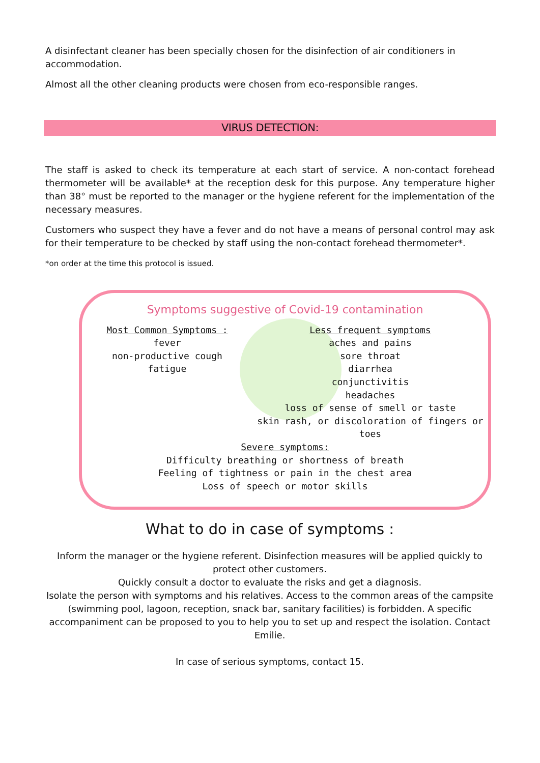A disinfectant cleaner has been specially chosen for the disinfection of air conditioners in accommodation.
Almost all the other cleaning products were chosen from eco-responsible ranges.
VIRUS DETECTION:
The staff is asked to check its temperature at each start of service. A non-contact forehead thermometer will be available* at the reception desk for this purpose. Any temperature higher than 38° must be reported to the manager or the hygiene referent for the implementation of the necessary measures.
Customers who suspect they have a fever and do not have a means of personal control may ask for their temperature to be checked by staff using the non-contact forehead thermometer*.
*on order at the time this protocol is issued.
Symptoms suggestive of Covid-19 contamination
Most Common Symptoms :
fever
non-productive cough
fatigue
Less frequent symptoms
aches and pains
sore throat
diarrhea
conjunctivitis
headaches
loss of sense of smell or taste
skin rash, or discoloration of fingers or
toes
Severe symptoms:
Difficulty breathing or shortness of breath
Feeling of tightness or pain in the chest area
Loss of speech or motor skills
What to do in case of symptoms :
Inform the manager or the hygiene referent. Disinfection measures will be applied quickly to protect other customers.
Quickly consult a doctor to evaluate the risks and get a diagnosis.
Isolate the person with symptoms and his relatives. Access to the common areas of the campsite (swimming pool, lagoon, reception, snack bar, sanitary facilities) is forbidden. A specific accompaniment can be proposed to you to help you to set up and respect the isolation. Contact Emilie.
In case of serious symptoms, contact 15.